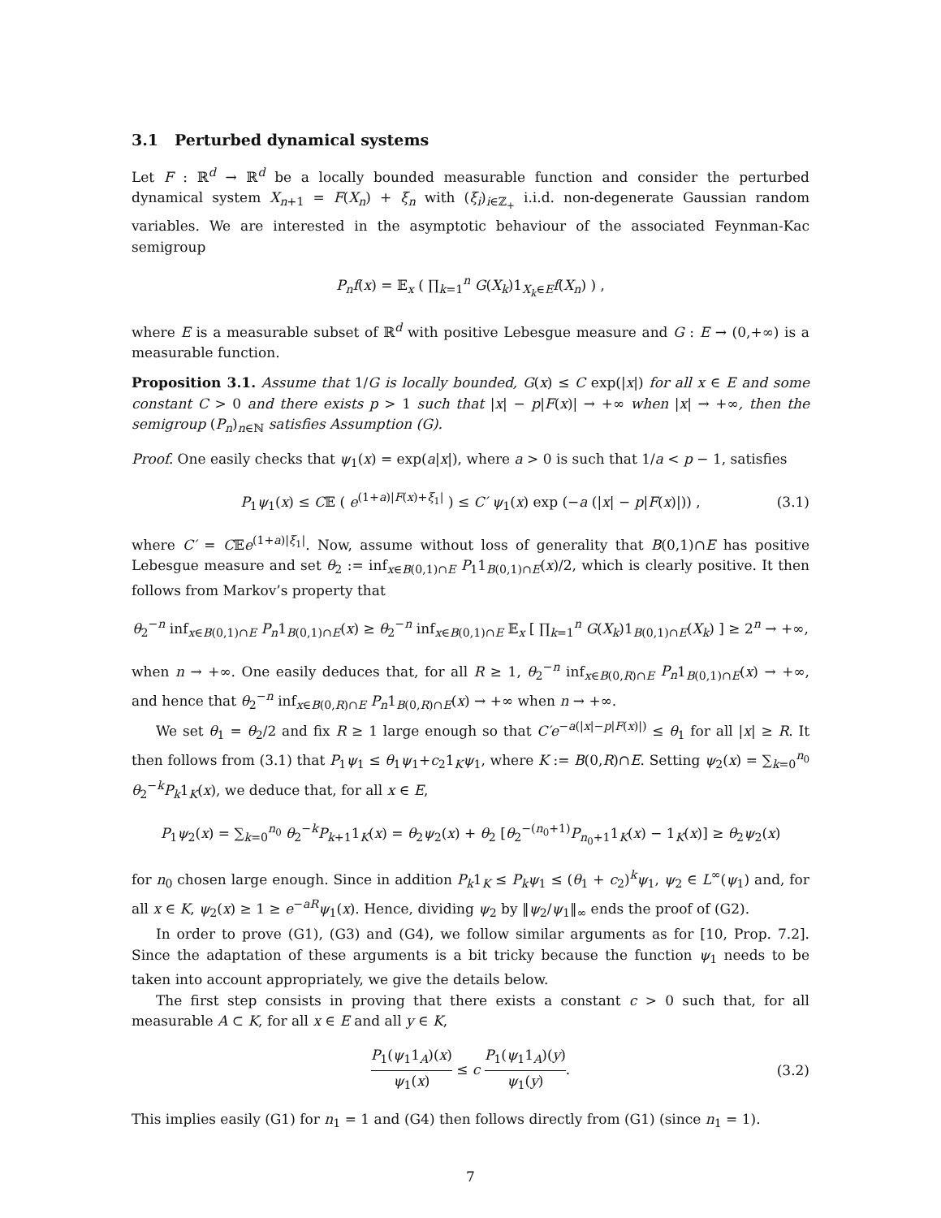3.1 Perturbed dynamical systems
Let F : ℝ<sup>d</sup> → ℝ<sup>d</sup> be a locally bounded measurable function and consider the perturbed dynamical system X<sub>n+1</sub> = F(X<sub>n</sub>) + ξ<sub>n</sub> with (ξ<sub>i</sub>)<sub>i∈ℤ<sub>+</sub></sub> i.i.d. non-degenerate Gaussian random variables. We are interested in the asymptotic behaviour of the associated Feynman-Kac semigroup
P<sub>n</sub>f(x) = 𝔼<sub>x</sub> ( ∏<sub>k=1</sub><sup>n</sup> G(X<sub>k</sub>)1<sub>X<sub>k</sub>∈E</sub>f(X<sub>n</sub>) ) ,
where E is a measurable subset of ℝ<sup>d</sup> with positive Lebesgue measure and G : E → (0,+∞) is a measurable function.
Proposition 3.1. Assume that 1/G is locally bounded, G(x) ≤ C exp(|x|) for all x ∈ E and some constant C > 0 and there exists p > 1 such that |x| − p|F(x)| → +∞ when |x| → +∞, then the semigroup (P<sub>n</sub>)<sub>n∈ℕ</sub> satisfies Assumption (G).
Proof. One easily checks that ψ<sub>1</sub>(x) = exp(a|x|), where a > 0 is such that 1/a < p − 1, satisfies
P<sub>1</sub>ψ<sub>1</sub>(x) ≤ C𝔼 ( e<sup>(1+a)|F(x)+ξ<sub>1</sub>|</sup> ) ≤ C′ ψ<sub>1</sub>(x) exp (−a (|x| − p|F(x)|)) , (3.1)
where C′ = C𝔼e<sup>(1+a)|ξ<sub>1</sub>|</sup>. Now, assume without loss of generality that B(0,1)∩E has positive Lebesgue measure and set θ<sub>2</sub> := inf<sub>x∈B(0,1)∩E</sub> P<sub>1</sub>1<sub>B(0,1)∩E</sub>(x)/2, which is clearly positive. It then follows from Markov’s property that
θ<sub>2</sub><sup>−n</sup> inf<sub>x∈B(0,1)∩E</sub> P<sub>n</sub>1<sub>B(0,1)∩E</sub>(x) ≥ θ<sub>2</sub><sup>−n</sup> inf<sub>x∈B(0,1)∩E</sub> 𝔼<sub>x</sub> [ ∏<sub>k=1</sub><sup>n</sup> G(X<sub>k</sub>)1<sub>B(0,1)∩E</sub>(X<sub>k</sub>) ] ≥ 2<sup>n</sup> → +∞,
when n → +∞. One easily deduces that, for all R ≥ 1, θ<sub>2</sub><sup>−n</sup> inf<sub>x∈B(0,R)∩E</sub> P<sub>n</sub>1<sub>B(0,1)∩E</sub>(x) → +∞, and hence that θ<sub>2</sub><sup>−n</sup> inf<sub>x∈B(0,R)∩E</sub> P<sub>n</sub>1<sub>B(0,R)∩E</sub>(x) → +∞ when n → +∞.
We set θ<sub>1</sub> = θ<sub>2</sub>/2 and fix R ≥ 1 large enough so that C′e<sup>−a(|x|−p|F(x)|)</sup> ≤ θ<sub>1</sub> for all |x| ≥ R. It then follows from (3.1) that P<sub>1</sub>ψ<sub>1</sub> ≤ θ<sub>1</sub>ψ<sub>1</sub>+c<sub>2</sub>1<sub>K</sub>ψ<sub>1</sub>, where K := B(0,R)∩E. Setting ψ<sub>2</sub>(x) = ∑<sub>k=0</sub><sup>n<sub>0</sub></sup> θ<sub>2</sub><sup>−k</sup>P<sub>k</sub>1<sub>K</sub>(x), we deduce that, for all x ∈ E,
P<sub>1</sub>ψ<sub>2</sub>(x) = ∑<sub>k=0</sub><sup>n<sub>0</sub></sup> θ<sub>2</sub><sup>−k</sup>P<sub>k+1</sub>1<sub>K</sub>(x) = θ<sub>2</sub>ψ<sub>2</sub>(x) + θ<sub>2</sub> [θ<sub>2</sub><sup>−(n<sub>0</sub>+1)</sup>P<sub>n<sub>0</sub>+1</sub>1<sub>K</sub>(x) − 1<sub>K</sub>(x)] ≥ θ<sub>2</sub>ψ<sub>2</sub>(x)
for n<sub>0</sub> chosen large enough. Since in addition P<sub>k</sub>1<sub>K</sub> ≤ P<sub>k</sub>ψ<sub>1</sub> ≤ (θ<sub>1</sub> + c<sub>2</sub>)<sup>k</sup>ψ<sub>1</sub>, ψ<sub>2</sub> ∈ L<sup>∞</sup>(ψ<sub>1</sub>) and, for all x ∈ K, ψ<sub>2</sub>(x) ≥ 1 ≥ e<sup>−aR</sup>ψ<sub>1</sub>(x). Hence, dividing ψ<sub>2</sub> by ‖ψ<sub>2</sub>/ψ<sub>1</sub>‖<sub>∞</sub> ends the proof of (G2).
In order to prove (G1), (G3) and (G4), we follow similar arguments as for [10, Prop. 7.2]. Since the adaptation of these arguments is a bit tricky because the function ψ<sub>1</sub> needs to be taken into account appropriately, we give the details below.
The first step consists in proving that there exists a constant c > 0 such that, for all measurable A ⊂ K, for all x ∈ E and all y ∈ K,
P<sub>1</sub>(ψ<sub>1</sub>1<sub>A</sub>)(x) ψ<sub>1</sub>(x) ≤ c P<sub>1</sub>(ψ<sub>1</sub>1<sub>A</sub>)(y) ψ<sub>1</sub>(y). (3.2)
This implies easily (G1) for n<sub>1</sub> = 1 and (G4) then follows directly from (G1) (since n<sub>1</sub> = 1).
7